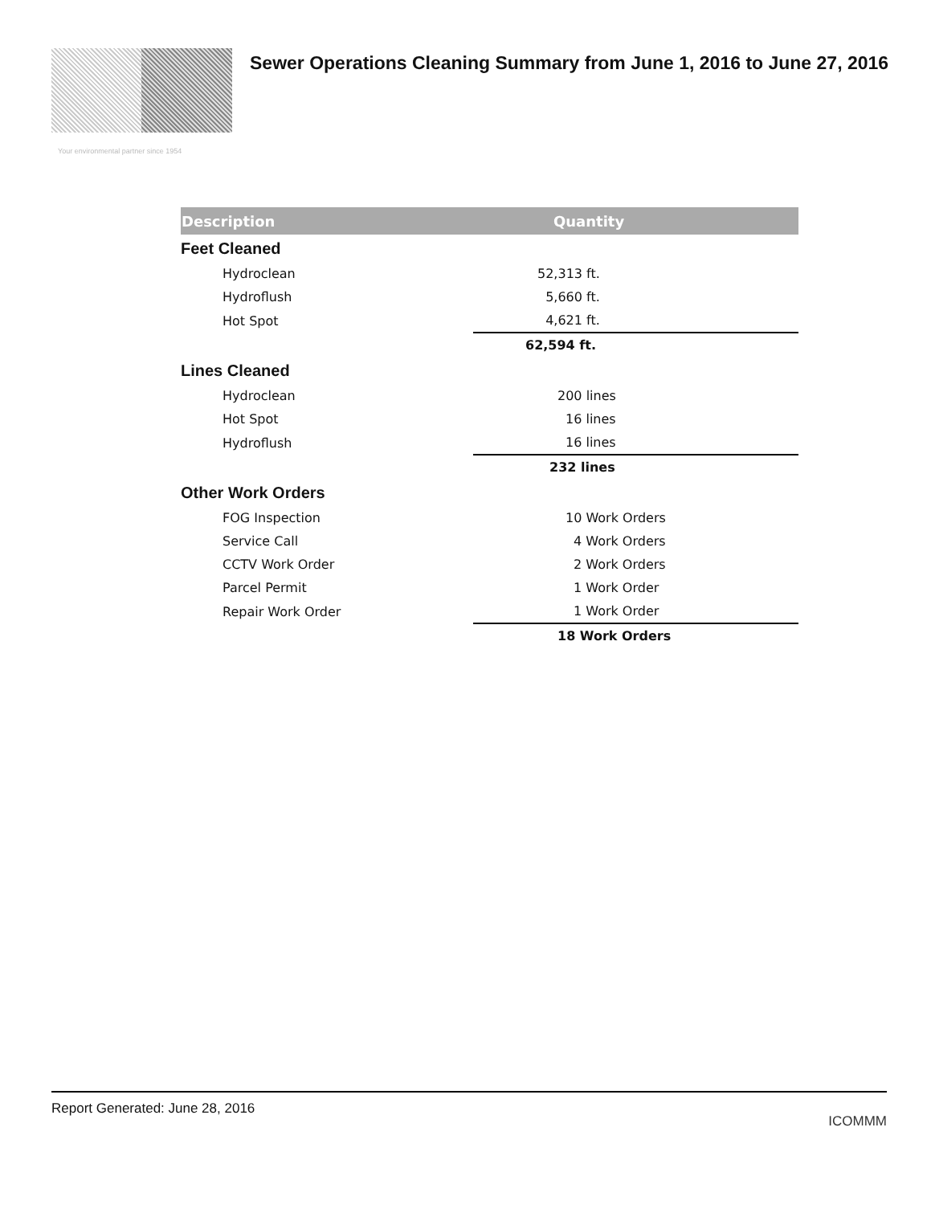Sewer Operations Cleaning Summary from June 1, 2016 to June 27, 2016
Your environmental partner since 1954
| Description | Quantity |
| --- | --- |
| Feet Cleaned | |
| Hydroclean | 52,313 ft. |
| Hydroflush | 5,660 ft. |
| Hot Spot | 4,621 ft. |
| | 62,594 ft. |
| Lines Cleaned | |
| Hydroclean | 200 lines |
| Hot Spot | 16 lines |
| Hydroflush | 16 lines |
| | 232 lines |
| Other Work Orders | |
| FOG Inspection | 10 Work Orders |
| Service Call | 4 Work Orders |
| CCTV Work Order | 2 Work Orders |
| Parcel Permit | 1 Work Order |
| Repair Work Order | 1 Work Order |
| | 18 Work Orders |
Report Generated: June 28, 2016 ICOMMM